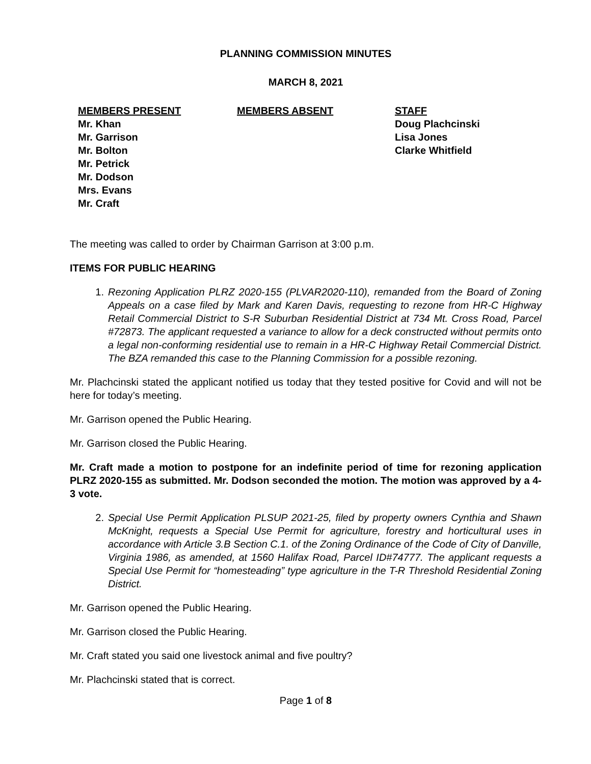PLANNING COMMISSION MINUTES
MARCH 8, 2021
MEMBERS PRESENT
Mr. Khan
Mr. Garrison
Mr. Bolton
Mr. Petrick
Mr. Dodson
Mrs. Evans
Mr. Craft
MEMBERS ABSENT STAFF
Doug Plachcinski
Lisa Jones
Clarke Whitfield
The meeting was called to order by Chairman Garrison at 3:00 p.m.
ITEMS FOR PUBLIC HEARING
1. Rezoning Application PLRZ 2020-155 (PLVAR2020-110), remanded from the Board of Zoning Appeals on a case filed by Mark and Karen Davis, requesting to rezone from HR-C Highway Retail Commercial District to S-R Suburban Residential District at 734 Mt. Cross Road, Parcel #72873. The applicant requested a variance to allow for a deck constructed without permits onto a legal non-conforming residential use to remain in a HR-C Highway Retail Commercial District. The BZA remanded this case to the Planning Commission for a possible rezoning.
Mr. Plachcinski stated the applicant notified us today that they tested positive for Covid and will not be here for today’s meeting.
Mr. Garrison opened the Public Hearing.
Mr. Garrison closed the Public Hearing.
Mr. Craft made a motion to postpone for an indefinite period of time for rezoning application PLRZ 2020-155 as submitted. Mr. Dodson seconded the motion. The motion was approved by a 4-3 vote.
2. Special Use Permit Application PLSUP 2021-25, filed by property owners Cynthia and Shawn McKnight, requests a Special Use Permit for agriculture, forestry and horticultural uses in accordance with Article 3.B Section C.1. of the Zoning Ordinance of the Code of City of Danville, Virginia 1986, as amended, at 1560 Halifax Road, Parcel ID#74777. The applicant requests a Special Use Permit for “homesteading” type agriculture in the T-R Threshold Residential Zoning District.
Mr. Garrison opened the Public Hearing.
Mr. Garrison closed the Public Hearing.
Mr. Craft stated you said one livestock animal and five poultry?
Mr. Plachcinski stated that is correct.
Page 1 of 8